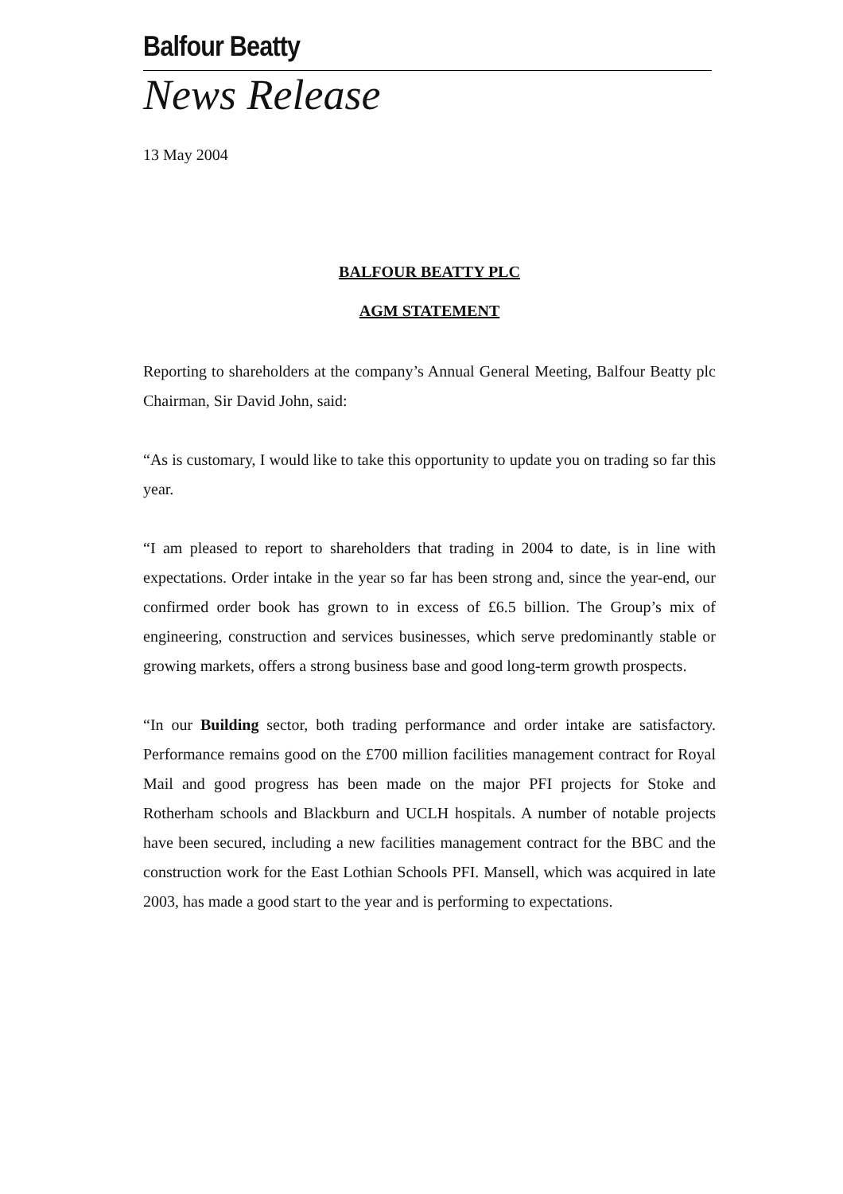Balfour Beatty
News Release
13 May 2004
BALFOUR BEATTY PLC
AGM STATEMENT
Reporting to shareholders at the company’s Annual General Meeting, Balfour Beatty plc Chairman, Sir David John, said:
“As is customary, I would like to take this opportunity to update you on trading so far this year.
“I am pleased to report to shareholders that trading in 2004 to date, is in line with expectations. Order intake in the year so far has been strong and, since the year-end, our confirmed order book has grown to in excess of £6.5 billion. The Group’s mix of engineering, construction and services businesses, which serve predominantly stable or growing markets, offers a strong business base and good long-term growth prospects.
“In our Building sector, both trading performance and order intake are satisfactory. Performance remains good on the £700 million facilities management contract for Royal Mail and good progress has been made on the major PFI projects for Stoke and Rotherham schools and Blackburn and UCLH hospitals. A number of notable projects have been secured, including a new facilities management contract for the BBC and the construction work for the East Lothian Schools PFI. Mansell, which was acquired in late 2003, has made a good start to the year and is performing to expectations.